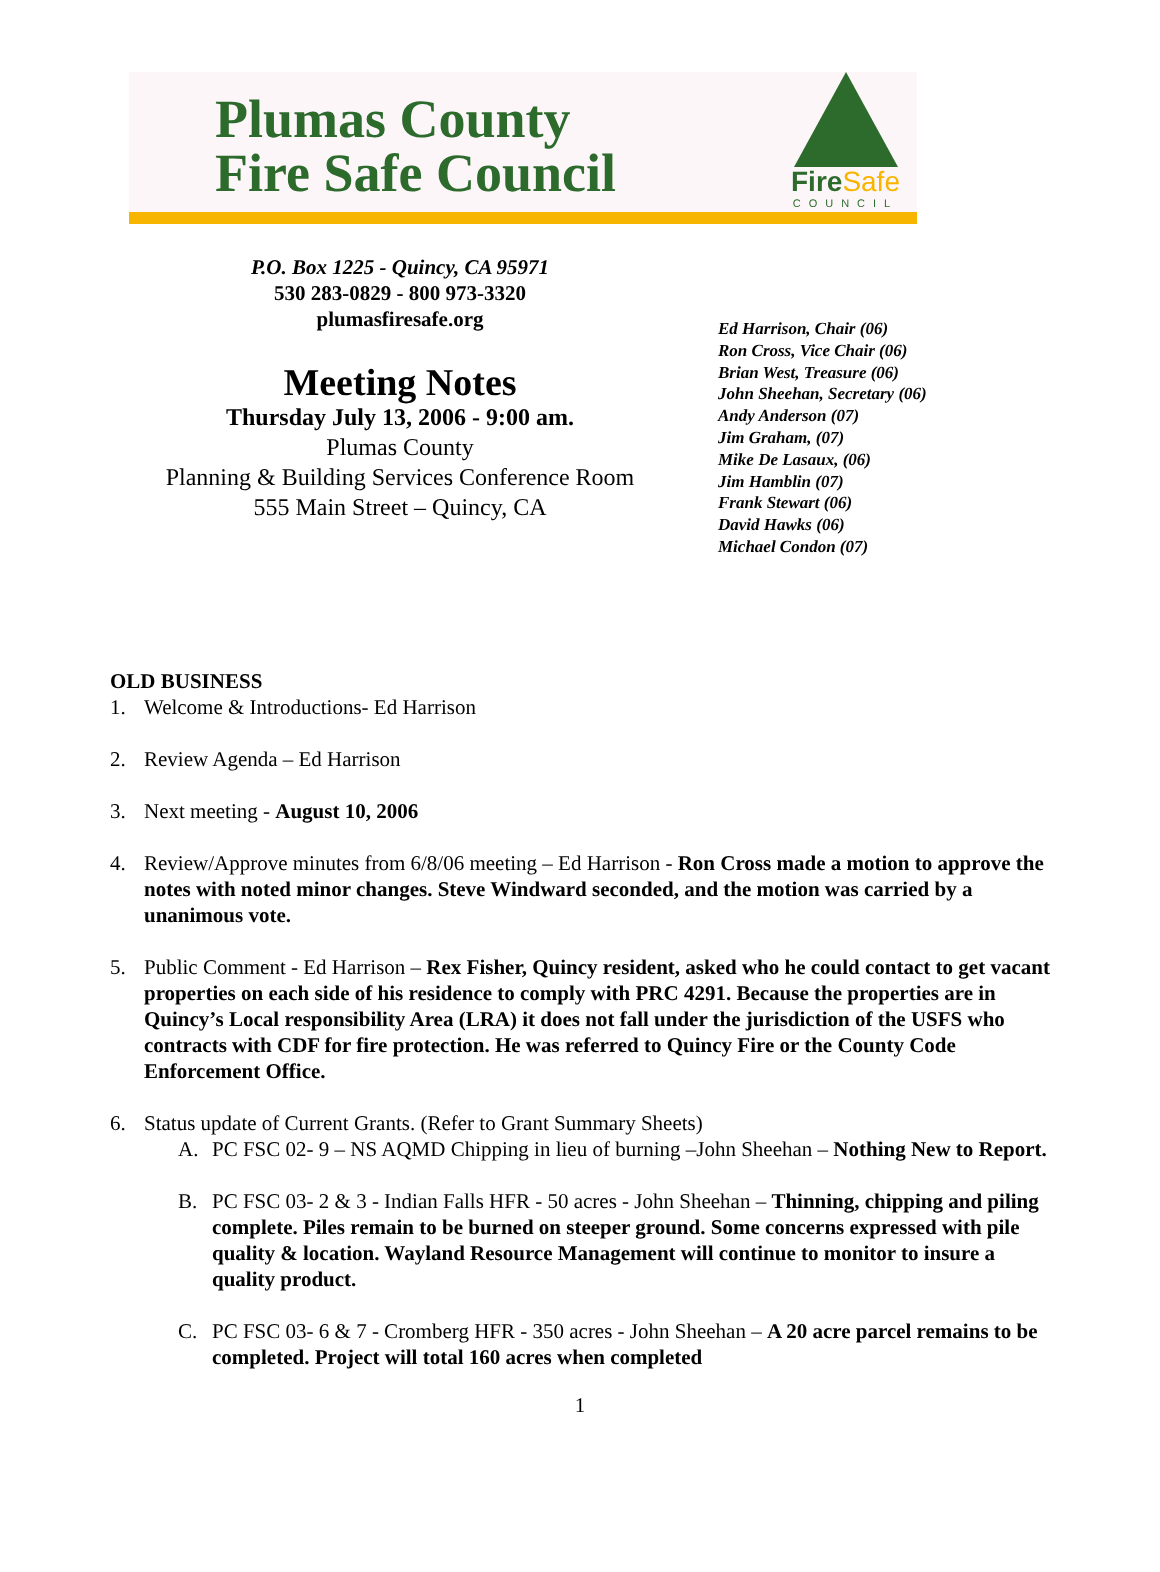Plumas County
Fire Safe Council
FireSafe
COUNCIL
P.O. Box 1225 - Quincy, CA 95971
530 283-0829 - 800 973-3320
plumasfiresafe.org
Meeting Notes
Thursday July 13, 2006 - 9:00 am.
Plumas County
Planning & Building Services Conference Room
555 Main Street – Quincy, CA
Ed Harrison, Chair (06)
Ron Cross, Vice Chair (06)
Brian West, Treasure (06)
John Sheehan, Secretary (06)
Andy Anderson (07)
Jim Graham, (07)
Mike De Lasaux, (06)
Jim Hamblin (07)
Frank Stewart (06)
David Hawks (06)
Michael Condon (07)
OLD BUSINESS
1. Welcome & Introductions- Ed Harrison
2. Review Agenda – Ed Harrison
3. Next meeting - August 10, 2006
4. Review/Approve minutes from 6/8/06 meeting – Ed Harrison - Ron Cross made a motion to approve the notes with noted minor changes. Steve Windward seconded, and the motion was carried by a unanimous vote.
5. Public Comment - Ed Harrison – Rex Fisher, Quincy resident, asked who he could contact to get vacant properties on each side of his residence to comply with PRC 4291. Because the properties are in Quincy’s Local responsibility Area (LRA) it does not fall under the jurisdiction of the USFS who contracts with CDF for fire protection. He was referred to Quincy Fire or the County Code Enforcement Office.
6. Status update of Current Grants. (Refer to Grant Summary Sheets)
A. PC FSC 02- 9 – NS AQMD Chipping in lieu of burning –John Sheehan – Nothing New to Report.
B. PC FSC 03- 2 & 3 - Indian Falls HFR - 50 acres - John Sheehan – Thinning, chipping and piling complete. Piles remain to be burned on steeper ground. Some concerns expressed with pile quality & location. Wayland Resource Management will continue to monitor to insure a quality product.
C. PC FSC 03- 6 & 7 - Cromberg HFR - 350 acres - John Sheehan – A 20 acre parcel remains to be completed. Project will total 160 acres when completed
1